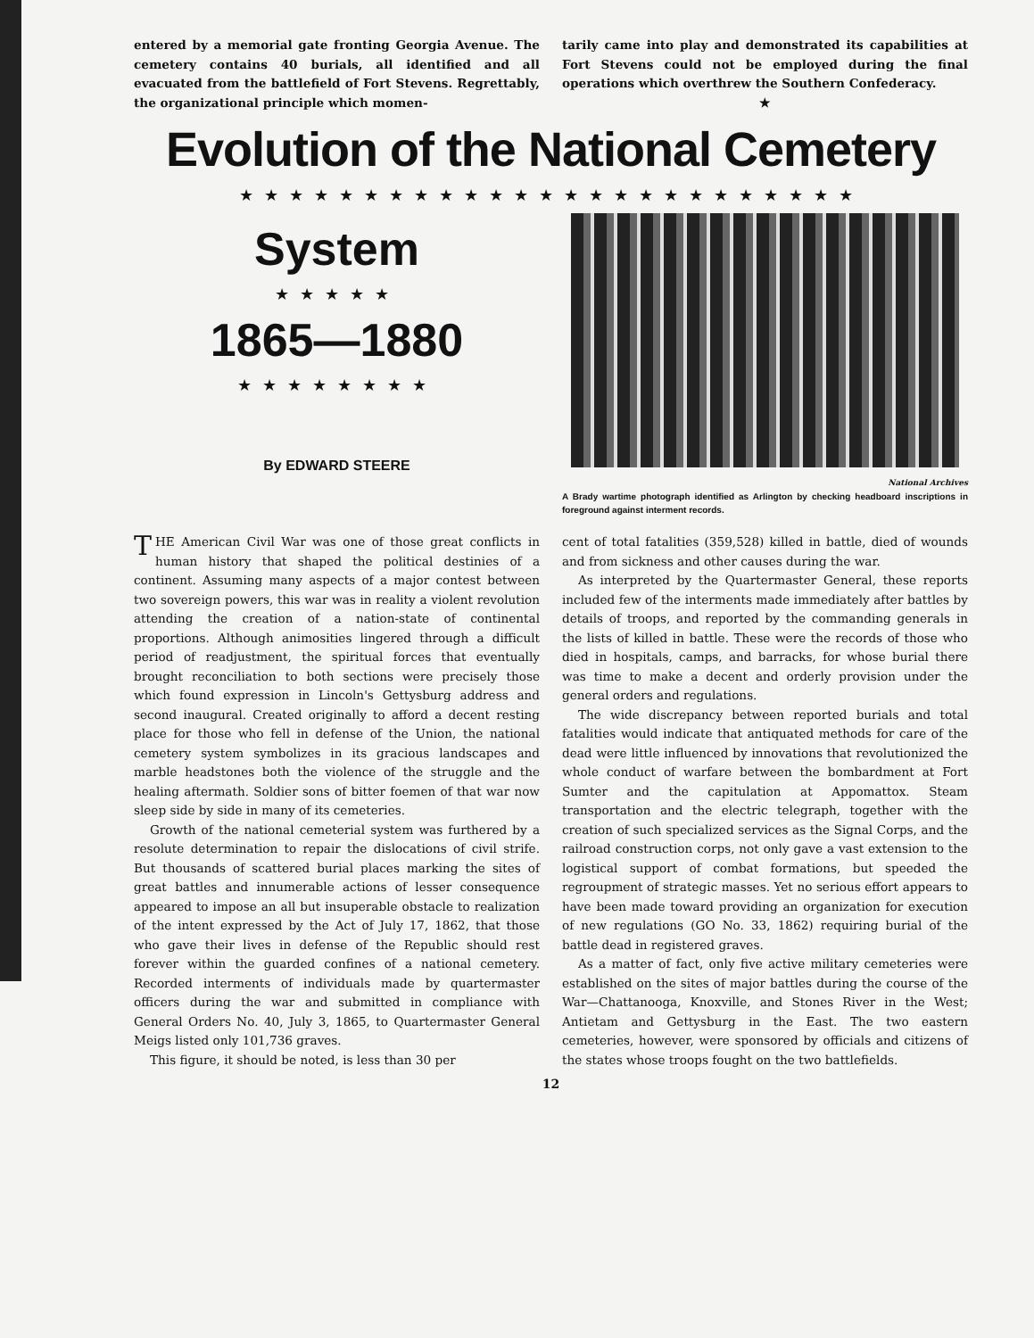entered by a memorial gate fronting Georgia Avenue. The cemetery contains 40 burials, all identified and all evacuated from the battlefield of Fort Stevens. Regrettably, the organizational principle which momen-
tarily came into play and demonstrated its capabilities at Fort Stevens could not be employed during the final operations which overthrew the Southern Confederacy.
★
Evolution of the National Cemetery
★★★★★★★★★★★★★★★★★★★★★★★★★
System
★★★★★
1865—1880
★★★★★★★★
By EDWARD STEERE
National Archives
A Brady wartime photograph identified as Arlington by checking headboard inscriptions in foreground against interment records.
THE American Civil War was one of those great conflicts in human history that shaped the political destinies of a continent. Assuming many aspects of a major contest between two sovereign powers, this war was in reality a violent revolution attending the creation of a nation-state of continental proportions. Although animosities lingered through a difficult period of readjustment, the spiritual forces that eventually brought reconciliation to both sections were precisely those which found expression in Lincoln's Gettysburg address and second inaugural. Created originally to afford a decent resting place for those who fell in defense of the Union, the national cemetery system symbolizes in its gracious landscapes and marble headstones both the violence of the struggle and the healing aftermath. Soldier sons of bitter foemen of that war now sleep side by side in many of its cemeteries.
Growth of the national cemeterial system was furthered by a resolute determination to repair the dislocations of civil strife. But thousands of scattered burial places marking the sites of great battles and innumerable actions of lesser consequence appeared to impose an all but insuperable obstacle to realization of the intent expressed by the Act of July 17, 1862, that those who gave their lives in defense of the Republic should rest forever within the guarded confines of a national cemetery. Recorded interments of individuals made by quartermaster officers during the war and submitted in compliance with General Orders No. 40, July 3, 1865, to Quartermaster General Meigs listed only 101,736 graves.
This figure, it should be noted, is less than 30 per
cent of total fatalities (359,528) killed in battle, died of wounds and from sickness and other causes during the war.
As interpreted by the Quartermaster General, these reports included few of the interments made immediately after battles by details of troops, and reported by the commanding generals in the lists of killed in battle. These were the records of those who died in hospitals, camps, and barracks, for whose burial there was time to make a decent and orderly provision under the general orders and regulations.
The wide discrepancy between reported burials and total fatalities would indicate that antiquated methods for care of the dead were little influenced by innovations that revolutionized the whole conduct of warfare between the bombardment at Fort Sumter and the capitulation at Appomattox. Steam transportation and the electric telegraph, together with the creation of such specialized services as the Signal Corps, and the railroad construction corps, not only gave a vast extension to the logistical support of combat formations, but speeded the regroupment of strategic masses. Yet no serious effort appears to have been made toward providing an organization for execution of new regulations (GO No. 33, 1862) requiring burial of the battle dead in registered graves.
As a matter of fact, only five active military cemeteries were established on the sites of major battles during the course of the War—Chattanooga, Knoxville, and Stones River in the West; Antietam and Gettysburg in the East. The two eastern cemeteries, however, were sponsored by officials and citizens of the states whose troops fought on the two battlefields.
12